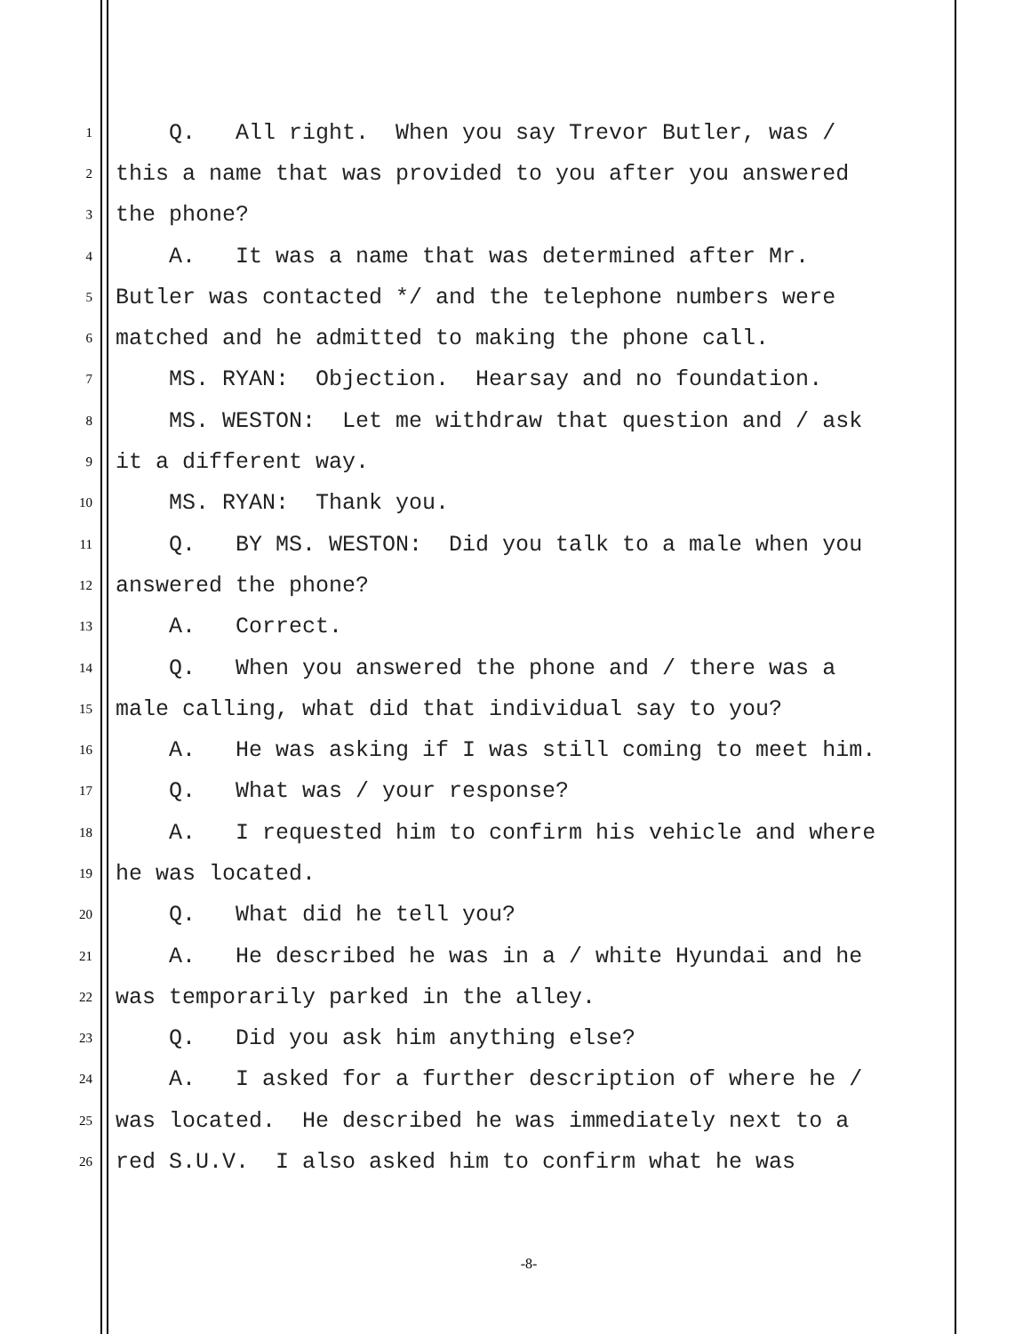1 Q. All right. When you say Trevor Butler, was /
2 this a name that was provided to you after you answered
3 the phone?
4 A. It was a name that was determined after Mr.
5 Butler was contacted */ and the telephone numbers were
6 matched and he admitted to making the phone call.
7 MS. RYAN: Objection. Hearsay and no foundation.
8 MS. WESTON: Let me withdraw that question and / ask
9 it a different way.
10 MS. RYAN: Thank you.
11 Q. BY MS. WESTON: Did you talk to a male when you
12 answered the phone?
13 A. Correct.
14 Q. When you answered the phone and / there was a
15 male calling, what did that individual say to you?
16 A. He was asking if I was still coming to meet him.
17 Q. What was / your response?
18 A. I requested him to confirm his vehicle and where
19 he was located.
20 Q. What did he tell you?
21 A. He described he was in a / white Hyundai and he
22 was temporarily parked in the alley.
23 Q. Did you ask him anything else?
24 A. I asked for a further description of where he /
25 was located. He described he was immediately next to a
26 red S.U.V. I also asked him to confirm what he was
-8-